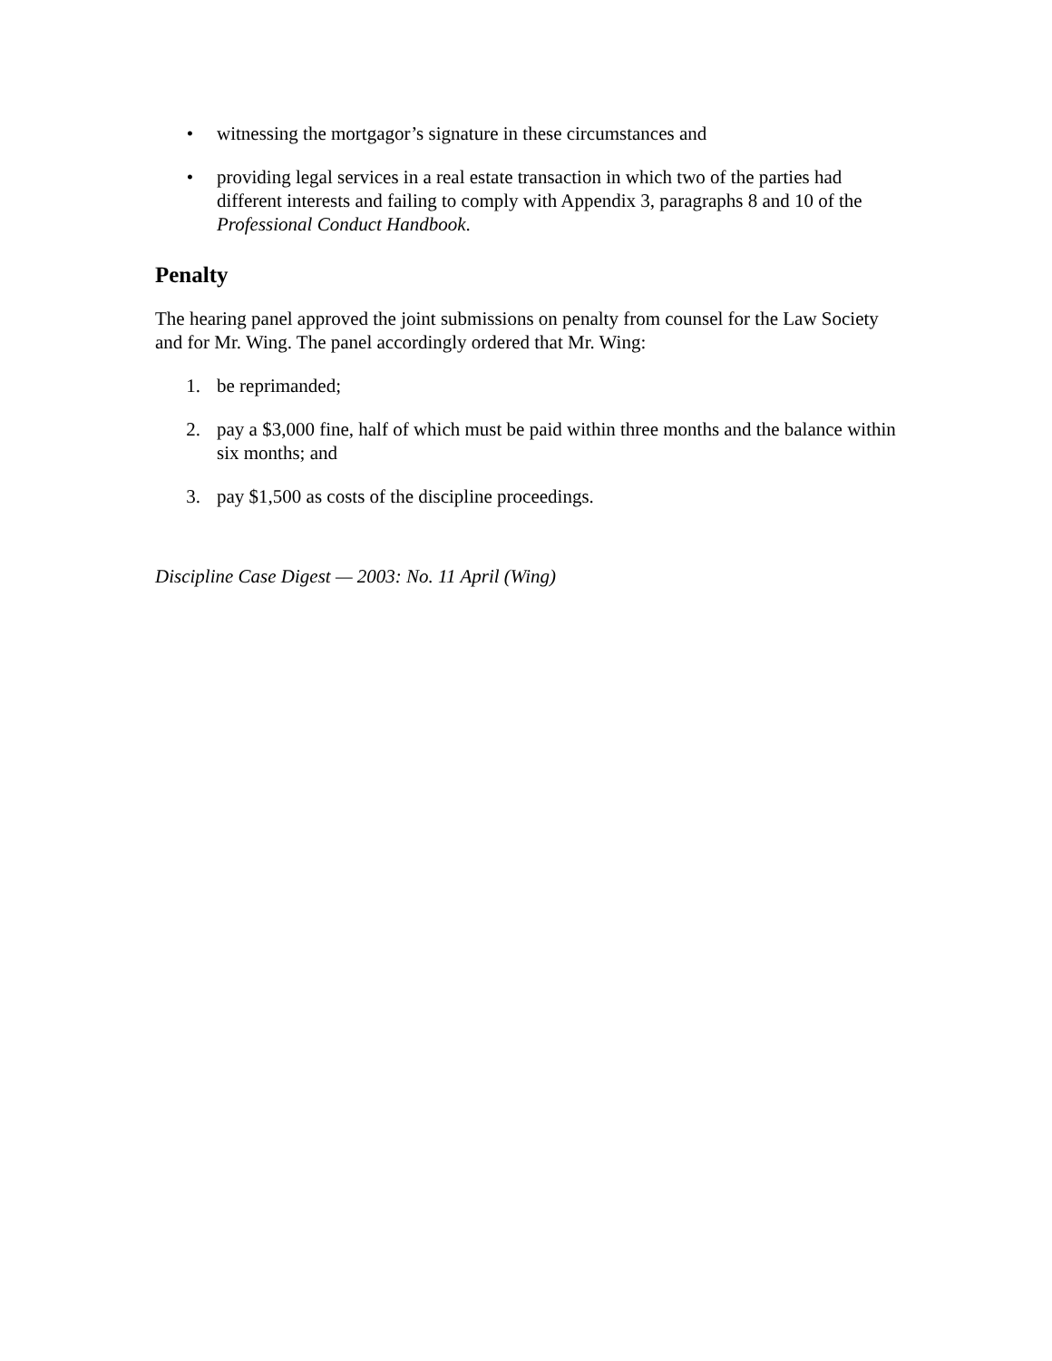• witnessing the mortgagor’s signature in these circumstances and
• providing legal services in a real estate transaction in which two of the parties had different interests and failing to comply with Appendix 3, paragraphs 8 and 10 of the Professional Conduct Handbook.
Penalty
The hearing panel approved the joint submissions on penalty from counsel for the Law Society and for Mr. Wing. The panel accordingly ordered that Mr. Wing:
1. be reprimanded;
2. pay a $3,000 fine, half of which must be paid within three months and the balance within six months; and
3. pay $1,500 as costs of the discipline proceedings.
Discipline Case Digest — 2003: No. 11 April (Wing)